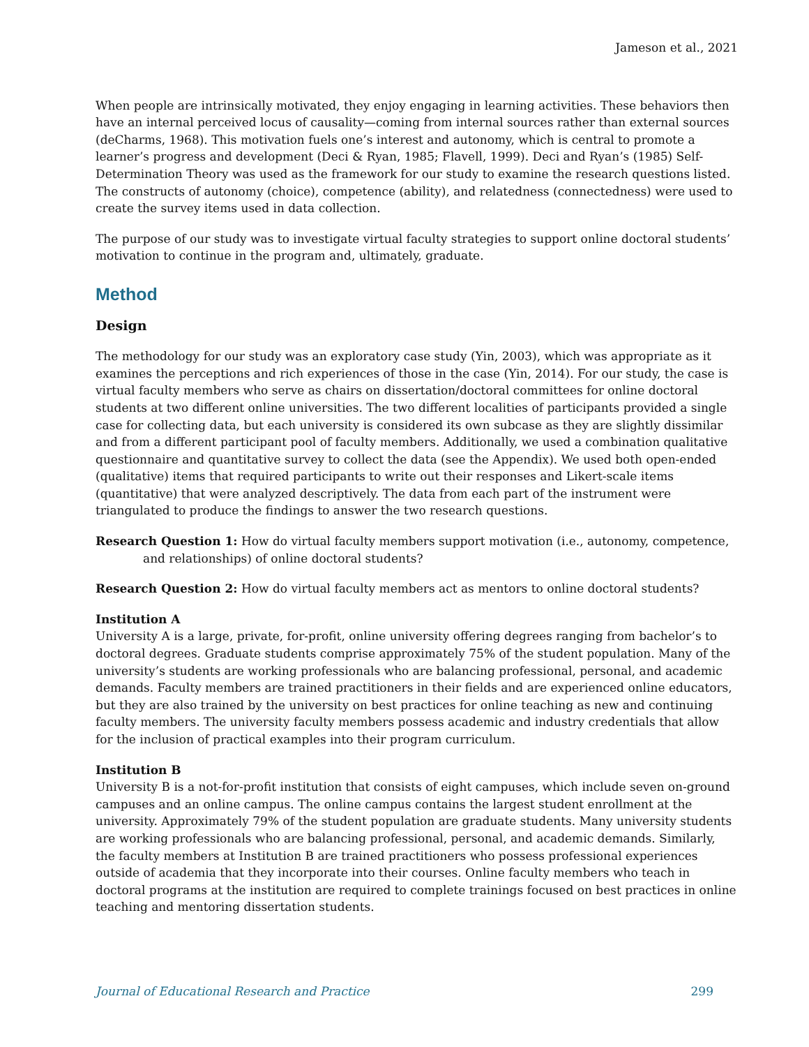Jameson et al., 2021
When people are intrinsically motivated, they enjoy engaging in learning activities. These behaviors then have an internal perceived locus of causality—coming from internal sources rather than external sources (deCharms, 1968). This motivation fuels one’s interest and autonomy, which is central to promote a learner’s progress and development (Deci & Ryan, 1985; Flavell, 1999). Deci and Ryan’s (1985) Self-Determination Theory was used as the framework for our study to examine the research questions listed. The constructs of autonomy (choice), competence (ability), and relatedness (connectedness) were used to create the survey items used in data collection.
The purpose of our study was to investigate virtual faculty strategies to support online doctoral students’ motivation to continue in the program and, ultimately, graduate.
Method
Design
The methodology for our study was an exploratory case study (Yin, 2003), which was appropriate as it examines the perceptions and rich experiences of those in the case (Yin, 2014). For our study, the case is virtual faculty members who serve as chairs on dissertation/doctoral committees for online doctoral students at two different online universities. The two different localities of participants provided a single case for collecting data, but each university is considered its own subcase as they are slightly dissimilar and from a different participant pool of faculty members. Additionally, we used a combination qualitative questionnaire and quantitative survey to collect the data (see the Appendix). We used both open-ended (qualitative) items that required participants to write out their responses and Likert-scale items (quantitative) that were analyzed descriptively. The data from each part of the instrument were triangulated to produce the findings to answer the two research questions.
Research Question 1: How do virtual faculty members support motivation (i.e., autonomy, competence, and relationships) of online doctoral students?
Research Question 2: How do virtual faculty members act as mentors to online doctoral students?
Institution A
University A is a large, private, for-profit, online university offering degrees ranging from bachelor’s to doctoral degrees. Graduate students comprise approximately 75% of the student population. Many of the university’s students are working professionals who are balancing professional, personal, and academic demands. Faculty members are trained practitioners in their fields and are experienced online educators, but they are also trained by the university on best practices for online teaching as new and continuing faculty members. The university faculty members possess academic and industry credentials that allow for the inclusion of practical examples into their program curriculum.
Institution B
University B is a not-for-profit institution that consists of eight campuses, which include seven on-ground campuses and an online campus. The online campus contains the largest student enrollment at the university. Approximately 79% of the student population are graduate students. Many university students are working professionals who are balancing professional, personal, and academic demands. Similarly, the faculty members at Institution B are trained practitioners who possess professional experiences outside of academia that they incorporate into their courses. Online faculty members who teach in doctoral programs at the institution are required to complete trainings focused on best practices in online teaching and mentoring dissertation students.
Journal of Educational Research and Practice 299